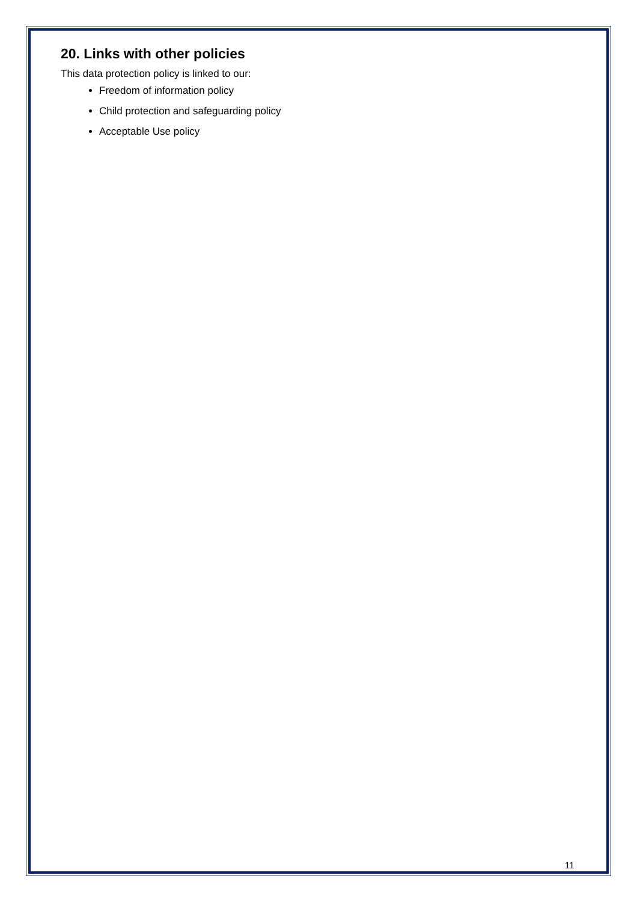20. Links with other policies
This data protection policy is linked to our:
Freedom of information policy
Child protection and safeguarding policy
Acceptable Use policy
11